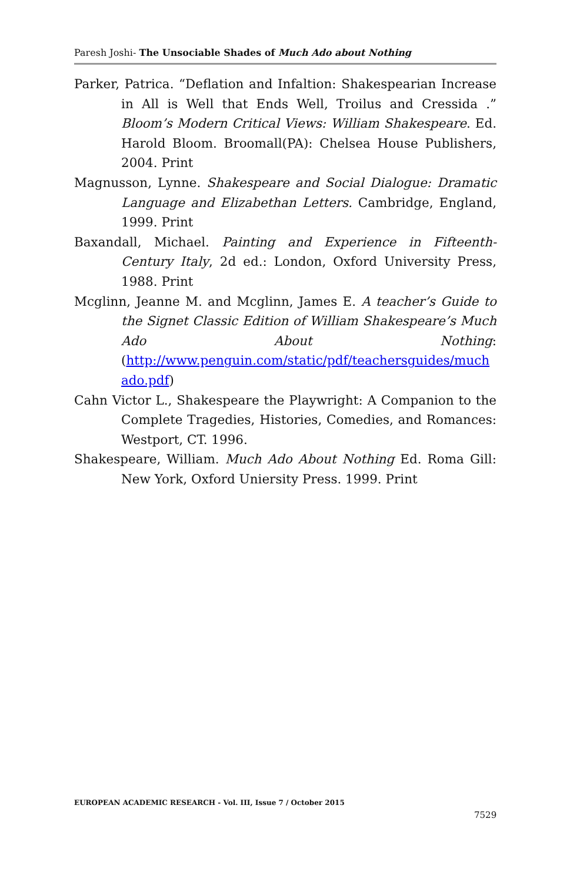Paresh Joshi- The Unsociable Shades of Much Ado about Nothing
Parker, Patrica. “Deflation and Infaltion: Shakespearian Increase in All is Well that Ends Well, Troilus and Cressida .” Bloom’s Modern Critical Views: William Shakespeare. Ed. Harold Bloom. Broomall(PA): Chelsea House Publishers, 2004. Print
Magnusson, Lynne. Shakespeare and Social Dialogue: Dramatic Language and Elizabethan Letters. Cambridge, England, 1999. Print
Baxandall, Michael. Painting and Experience in Fifteenth-Century Italy, 2d ed.: London, Oxford University Press, 1988. Print
Mcglinn, Jeanne M. and Mcglinn, James E. A teacher’s Guide to the Signet Classic Edition of William Shakespeare’s Much Ado About Nothing:(http://www.penguin.com/static/pdf/teachersguides/much ado.pdf)
Cahn Victor L., Shakespeare the Playwright: A Companion to the Complete Tragedies, Histories, Comedies, and Romances: Westport, CT. 1996.
Shakespeare, William. Much Ado About Nothing Ed. Roma Gill: New York, Oxford Uniersity Press. 1999. Print
EUROPEAN ACADEMIC RESEARCH - Vol. III, Issue 7 / October 2015
7529